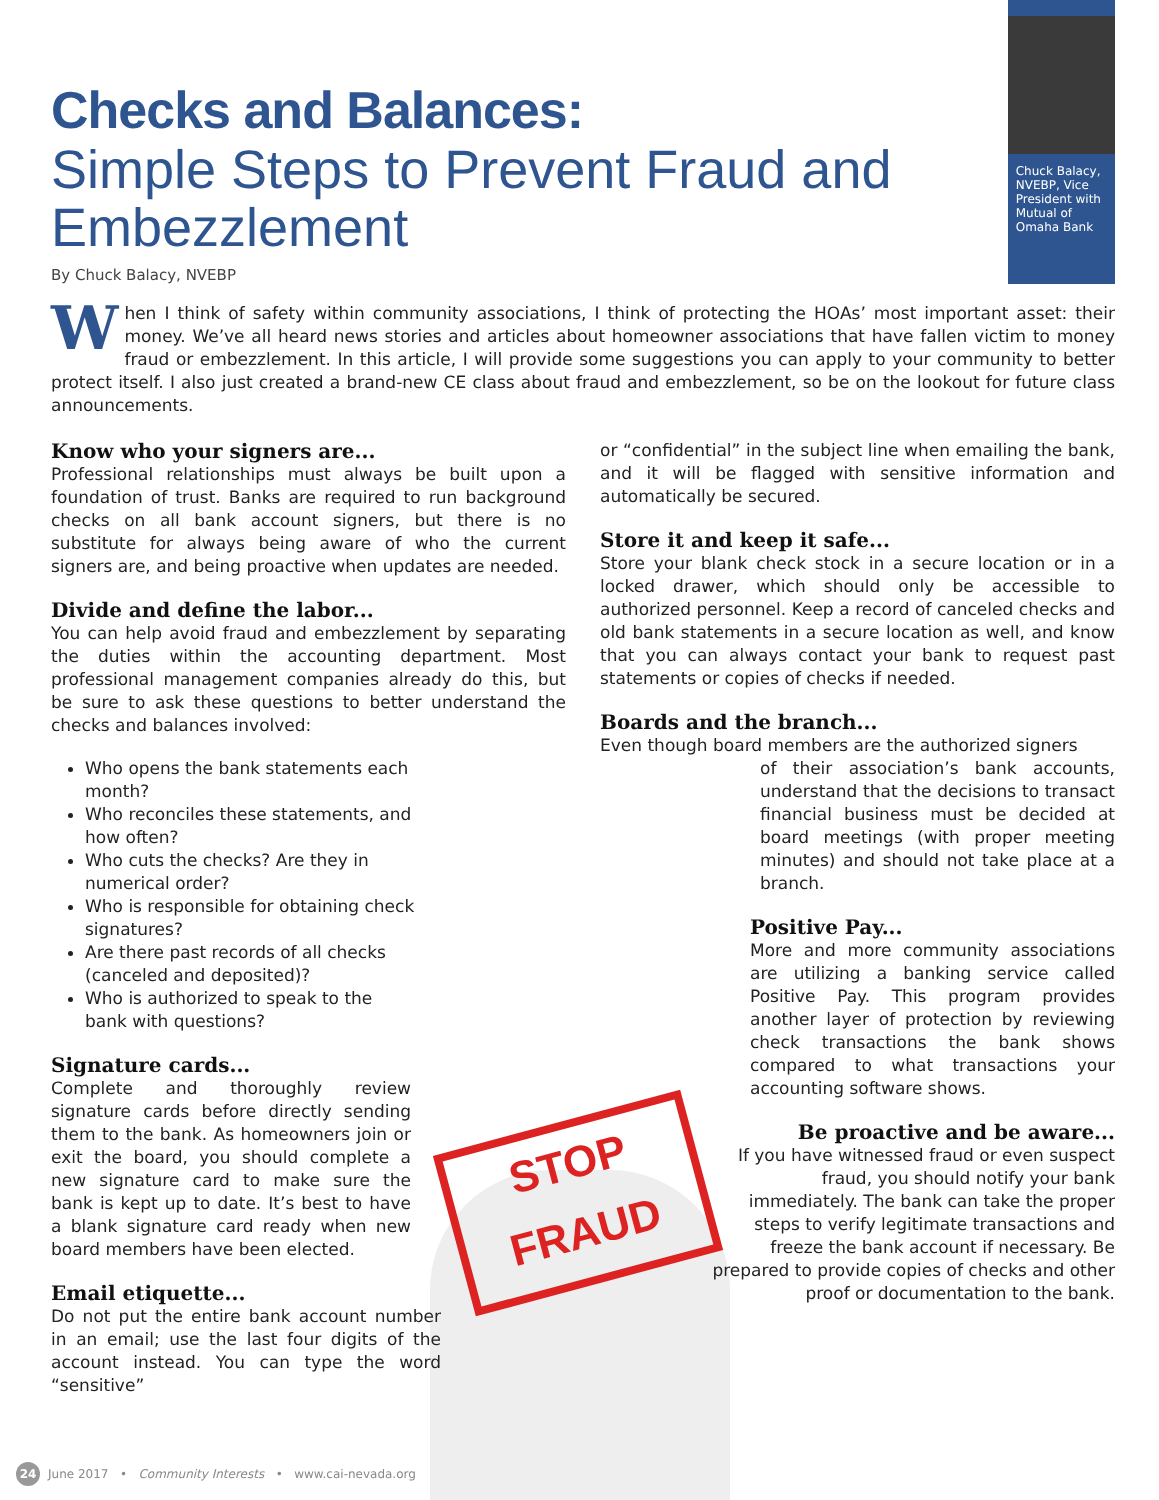Checks and Balances:
Simple Steps to Prevent Fraud and Embezzlement
By Chuck Balacy, NVEBP
Chuck Balacy, NVEBP, Vice President with Mutual of Omaha Bank
When I think of safety within community associations, I think of protecting the HOAs’ most important asset: their money. We’ve all heard news stories and articles about homeowner associations that have fallen victim to money fraud or embezzlement. In this article, I will provide some suggestions you can apply to your community to better protect itself. I also just created a brand-new CE class about fraud and embezzlement, so be on the lookout for future class announcements.
Know who your signers are...
Professional relationships must always be built upon a foundation of trust. Banks are required to run background checks on all bank account signers, but there is no substitute for always being aware of who the current signers are, and being proactive when updates are needed.
Divide and define the labor...
You can help avoid fraud and embezzlement by separating the duties within the accounting department. Most professional management companies already do this, but be sure to ask these questions to better understand the checks and balances involved:
Who opens the bank statements each month?
Who reconciles these statements, and how often?
Who cuts the checks? Are they in numerical order?
Who is responsible for obtaining check signatures?
Are there past records of all checks (canceled and deposited)?
Who is authorized to speak to the bank with questions?
Signature cards...
Complete and thoroughly review signature cards before directly sending them to the bank. As homeowners join or exit the board, you should complete a new signature card to make sure the bank is kept up to date. It’s best to have a blank signature card ready when new board members have been elected.
Email etiquette...
Do not put the entire bank account number in an email; use the last four digits of the account instead. You can type the word “sensitive”
or “confidential” in the subject line when emailing the bank, and it will be flagged with sensitive information and automatically be secured.
Store it and keep it safe...
Store your blank check stock in a secure location or in a locked drawer, which should only be accessible to authorized personnel. Keep a record of canceled checks and old bank statements in a secure location as well, and know that you can always contact your bank to request past statements or copies of checks if needed.
Boards and the branch...
Even though board members are the authorized signers
of their association’s bank accounts, understand that the decisions to transact financial business must be decided at board meetings (with proper meeting minutes) and should not take place at a branch.
Positive Pay...
More and more community associations are utilizing a banking service called Positive Pay. This program provides another layer of protection by reviewing check transactions the bank shows compared to what transactions your accounting software shows.
Be proactive and be aware...
If you have witnessed fraud or even suspect fraud, you should notify your bank immediately. The bank can take the proper steps to verify legitimate transactions and freeze the bank account if necessary. Be prepared to provide copies of checks and other proof or documentation to the bank.
STOP
FRAUD
24 June 2017 • Community Interests • www.cai-nevada.org